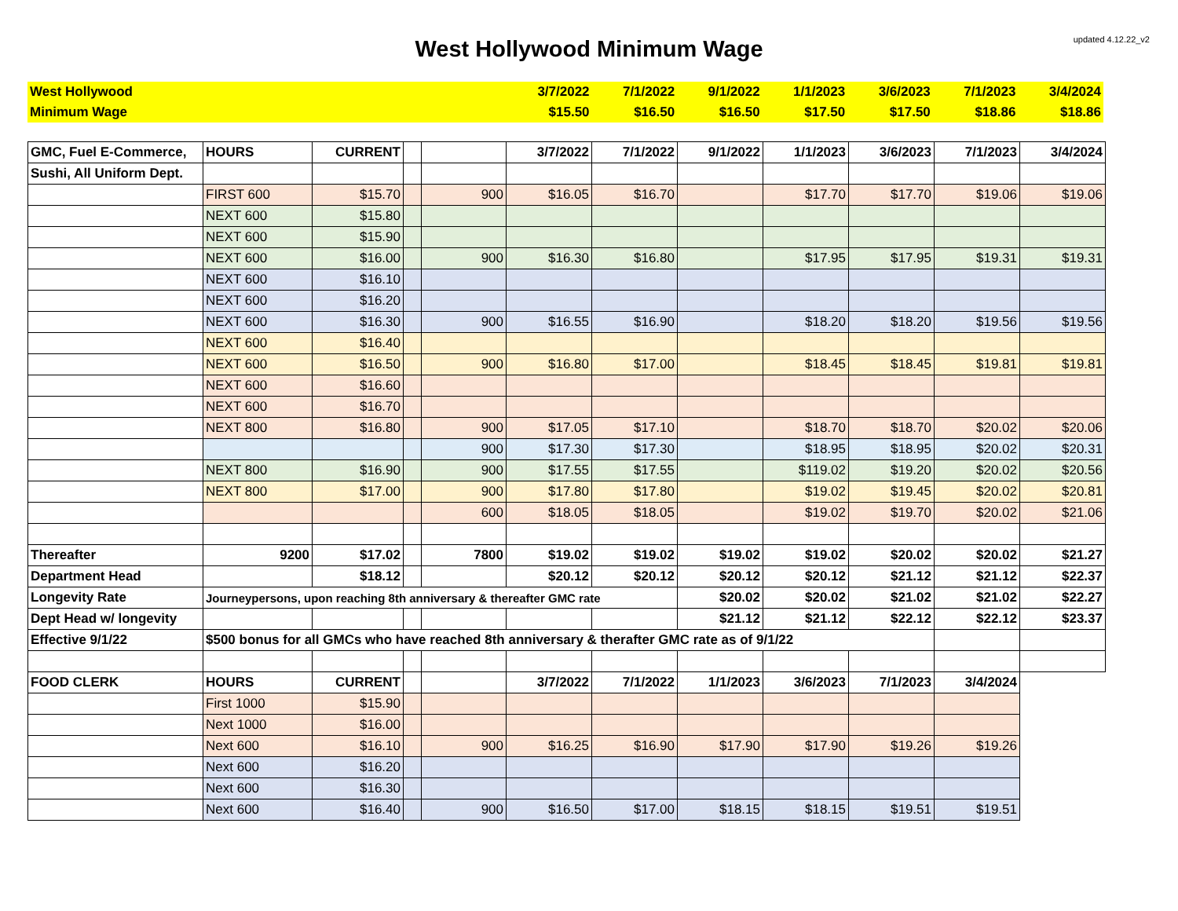updated 4.12.22_v2
West Hollywood Minimum Wage
| West Hollywood | 3/7/2022 | 7/1/2022 | 9/1/2022 | 1/1/2023 | 3/6/2023 | 7/1/2023 | 3/4/2024 |
| Minimum Wage | $15.50 | $16.50 | $16.50 | $17.50 | $17.50 | $18.86 | $18.86 |
| GMC, Fuel E-Commerce, | HOURS | CURRENT | | | 3/7/2022 | 7/1/2022 | 9/1/2022 | 1/1/2023 | 3/6/2023 | 7/1/2023 | 3/4/2024 |
| Sushi, All Uniform Dept. | | | | | | | | | | | |
| | FIRST 600 | $15.70 | | 900 | $16.05 | $16.70 | | $17.70 | $17.70 | $19.06 | $19.06 |
| | NEXT 600 | $15.80 | | | | | | | | | |
| | NEXT 600 | $15.90 | | | | | | | | | |
| | NEXT 600 | $16.00 | | 900 | $16.30 | $16.80 | | $17.95 | $17.95 | $19.31 | $19.31 |
| | NEXT 600 | $16.10 | | | | | | | | | |
| | NEXT 600 | $16.20 | | | | | | | | | |
| | NEXT 600 | $16.30 | | 900 | $16.55 | $16.90 | | $18.20 | $18.20 | $19.56 | $19.56 |
| | NEXT 600 | $16.40 | | | | | | | | | |
| | NEXT 600 | $16.50 | | 900 | $16.80 | $17.00 | | $18.45 | $18.45 | $19.81 | $19.81 |
| | NEXT 600 | $16.60 | | | | | | | | | |
| | NEXT 600 | $16.70 | | | | | | | | | |
| | NEXT 800 | $16.80 | | 900 | $17.05 | $17.10 | | $18.70 | $18.70 | $20.02 | $20.06 |
| | | | | 900 | $17.30 | $17.30 | | $18.95 | $18.95 | $20.02 | $20.31 |
| | NEXT 800 | $16.90 | | 900 | $17.55 | $17.55 | | $119.02 | $19.20 | $20.02 | $20.56 |
| | NEXT 800 | $17.00 | | 900 | $17.80 | $17.80 | | $19.02 | $19.45 | $20.02 | $20.81 |
| | | | | 600 | $18.05 | $18.05 | | $19.02 | $19.70 | $20.02 | $21.06 |
| Thereafter | 9200 | $17.02 | | 7800 | $19.02 | $19.02 | $19.02 | $19.02 | $20.02 | $20.02 | $21.27 |
| Department Head | | $18.12 | | | $20.12 | $20.12 | $20.12 | $20.12 | $21.12 | $21.12 | $22.37 |
| Longevity Rate | Journeypersons, upon reaching 8th anniversary & thereafter GMC rate | | | | | | $20.02 | $20.02 | $21.02 | $21.02 | $22.27 |
| Dept Head w/ longevity | | | | | | | $21.12 | $21.12 | $22.12 | $22.12 | $23.37 |
| Effective 9/1/22 | $500 bonus for all GMCs who have reached 8th anniversary & therafter GMC rate as of 9/1/22 | | | | | | | | | | |
| FOOD CLERK | HOURS | CURRENT | | | 3/7/2022 | 7/1/2022 | 1/1/2023 | 3/6/2023 | 7/1/2023 | 3/4/2024 | |
| | First 1000 | $15.90 | | | | | | | | | |
| | Next 1000 | $16.00 | | | | | | | | | |
| | Next 600 | $16.10 | | 900 | $16.25 | $16.90 | $17.90 | $17.90 | $19.26 | $19.26 | |
| | Next 600 | $16.20 | | | | | | | | | |
| | Next 600 | $16.30 | | | | | | | | | |
| | Next 600 | $16.40 | | 900 | $16.50 | $17.00 | $18.15 | $18.15 | $19.51 | $19.51 | |